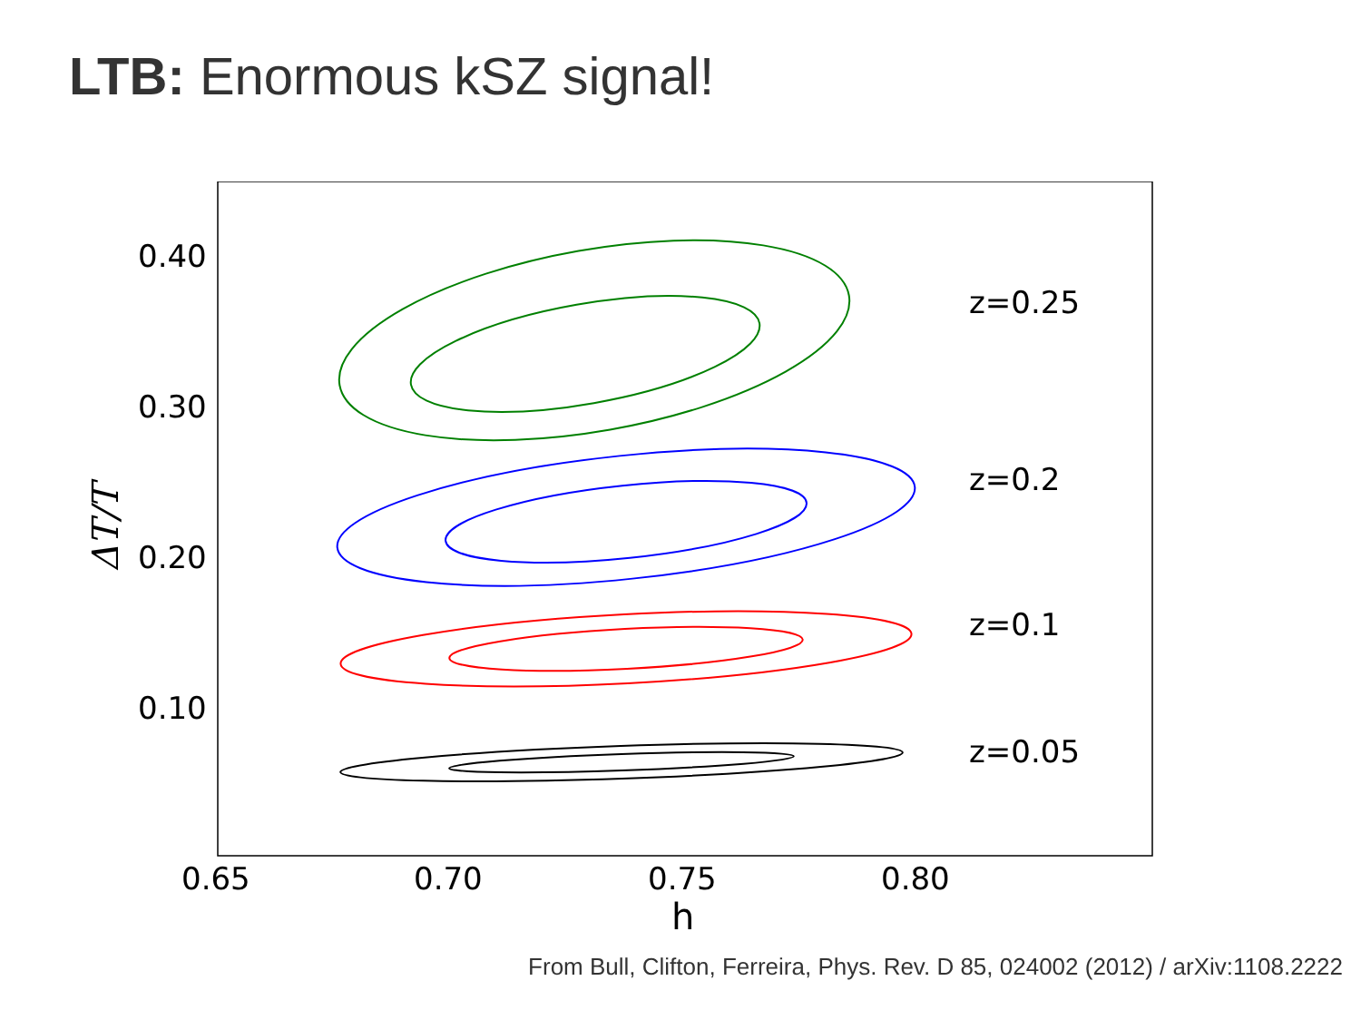LTB: Enormous kSZ signal!
0.40
0.30
0.20
0.10
0.65
0.70
0.75
0.80
h
z=0.25
z=0.2
z=0.1
z=0.05
ΔT/T
From Bull, Clifton, Ferreira, Phys. Rev. D 85, 024002 (2012) / arXiv:1108.2222